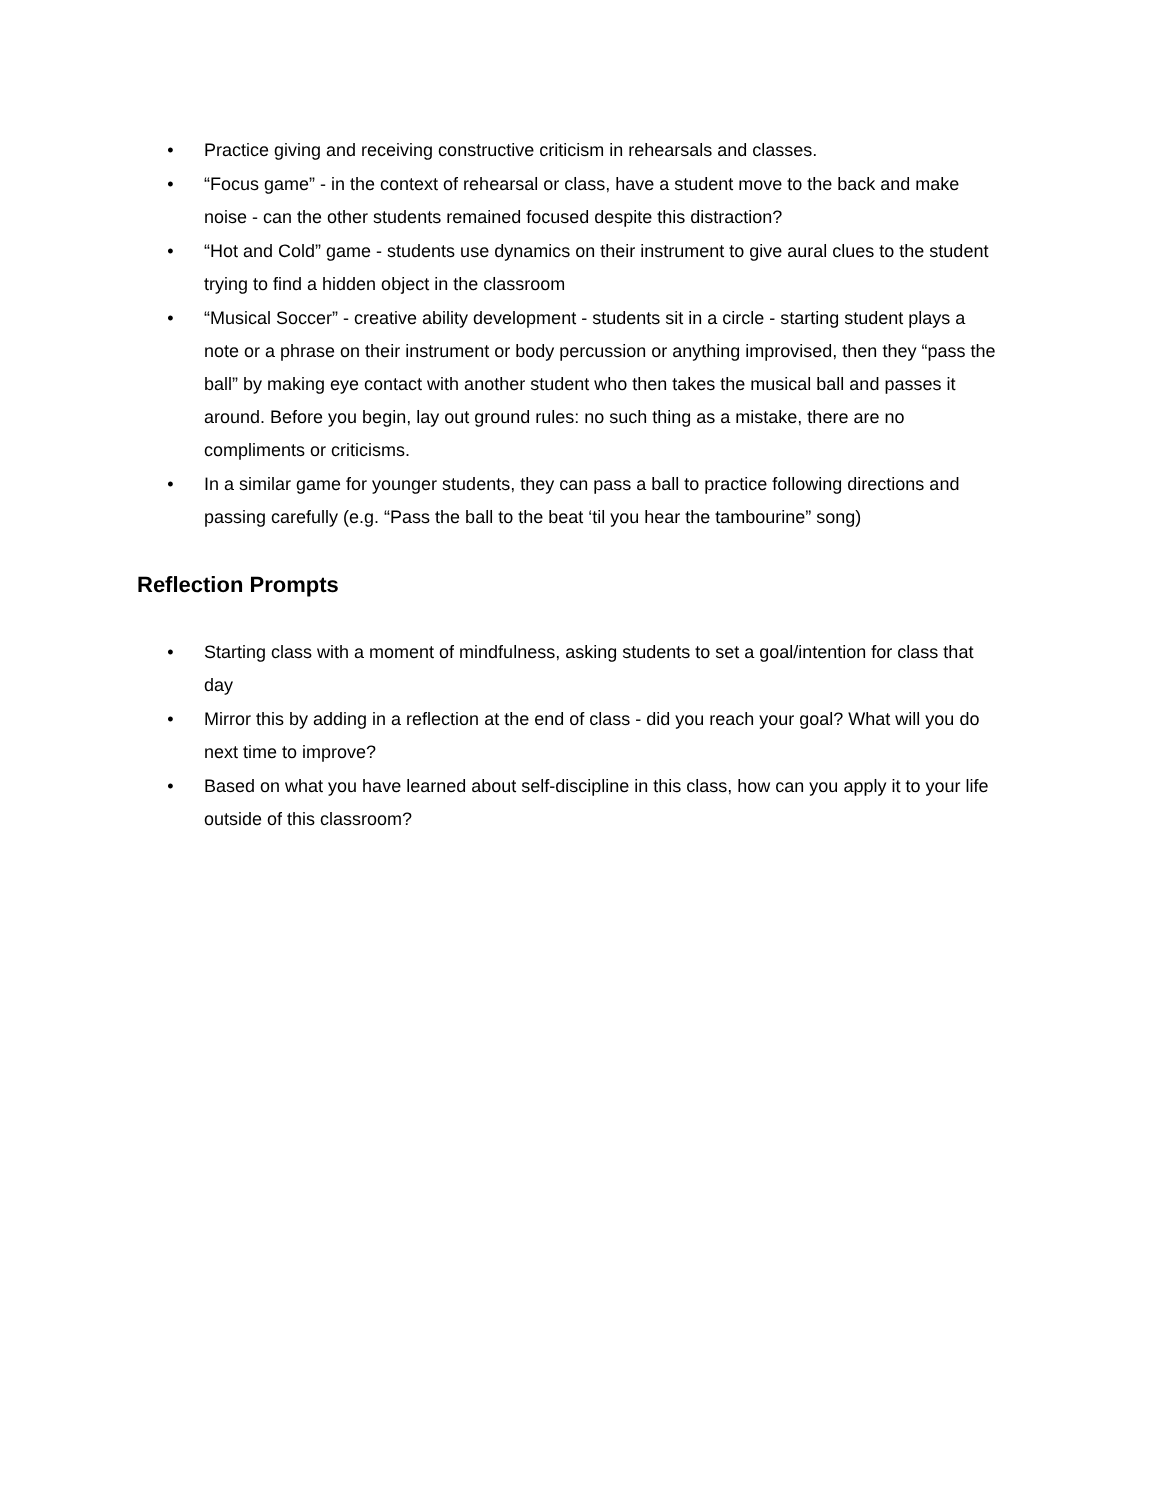• Practice giving and receiving constructive criticism in rehearsals and classes.
• “Focus game” - in the context of rehearsal or class, have a student move to the back and make noise - can the other students remained focused despite this distraction?
• “Hot and Cold” game - students use dynamics on their instrument to give aural clues to the student trying to find a hidden object in the classroom
• “Musical Soccer” - creative ability development - students sit in a circle - starting student plays a note or a phrase on their instrument or body percussion or anything improvised, then they “pass the ball” by making eye contact with another student who then takes the musical ball and passes it around. Before you begin, lay out ground rules: no such thing as a mistake, there are no compliments or criticisms.
• In a similar game for younger students, they can pass a ball to practice following directions and passing carefully (e.g. “Pass the ball to the beat ‘til you hear the tambourine” song)
Reflection Prompts
• Starting class with a moment of mindfulness, asking students to set a goal/intention for class that day
• Mirror this by adding in a reflection at the end of class - did you reach your goal? What will you do next time to improve?
• Based on what you have learned about self-discipline in this class, how can you apply it to your life outside of this classroom?